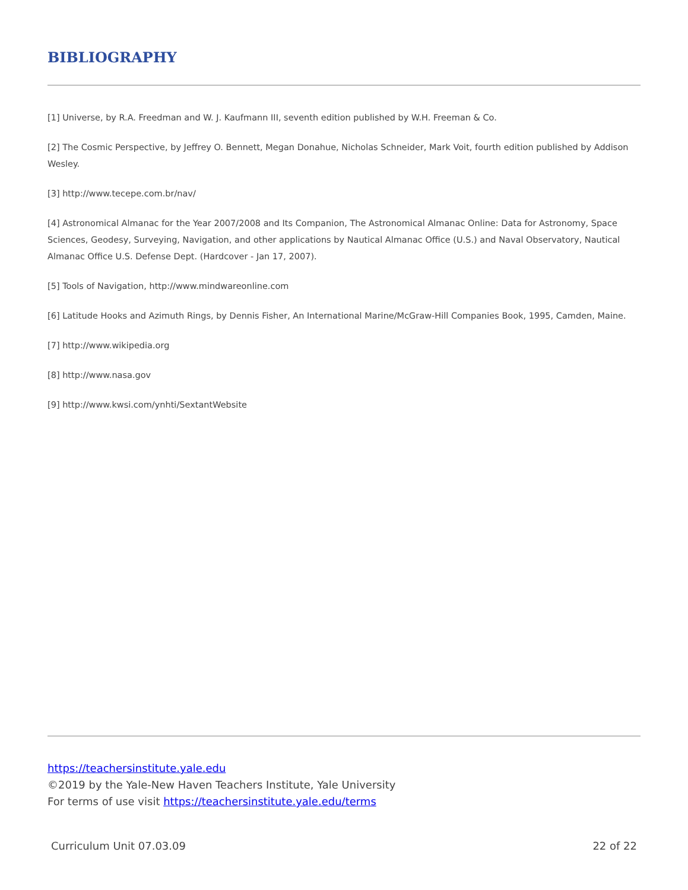BIBLIOGRAPHY
[1] Universe, by R.A. Freedman and W. J. Kaufmann III, seventh edition published by W.H. Freeman & Co.
[2] The Cosmic Perspective, by Jeffrey O. Bennett, Megan Donahue, Nicholas Schneider, Mark Voit, fourth edition published by Addison Wesley.
[3] http://www.tecepe.com.br/nav/
[4] Astronomical Almanac for the Year 2007/2008 and Its Companion, The Astronomical Almanac Online: Data for Astronomy, Space Sciences, Geodesy, Surveying, Navigation, and other applications by Nautical Almanac Office (U.S.) and Naval Observatory, Nautical Almanac Office U.S. Defense Dept. (Hardcover - Jan 17, 2007).
[5] Tools of Navigation, http://www.mindwareonline.com
[6] Latitude Hooks and Azimuth Rings, by Dennis Fisher, An International Marine/McGraw-Hill Companies Book, 1995, Camden, Maine.
[7] http://www.wikipedia.org
[8] http://www.nasa.gov
[9] http://www.kwsi.com/ynhti/SextantWebsite
https://teachersinstitute.yale.edu
©2019 by the Yale-New Haven Teachers Institute, Yale University
For terms of use visit https://teachersinstitute.yale.edu/terms
Curriculum Unit 07.03.09 22 of 22